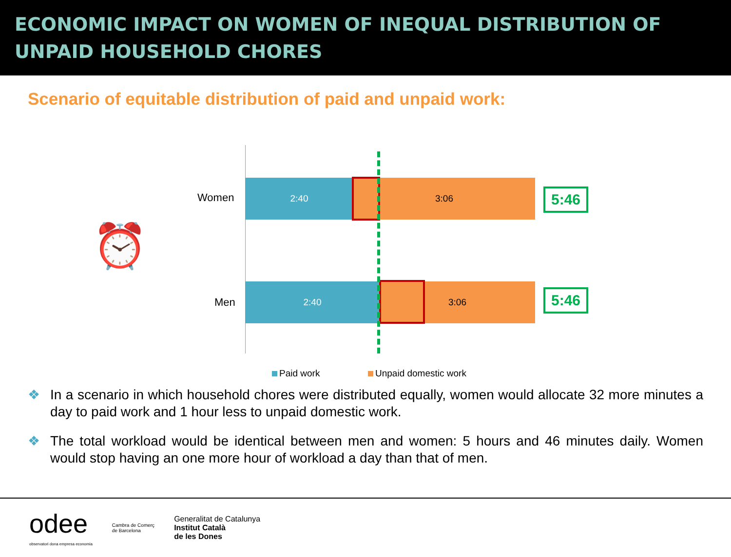ECONOMIC IMPACT ON WOMEN OF INEQUAL DISTRIBUTION OF
UNPAID HOUSEHOLD CHORES
Scenario of equitable distribution of paid and unpaid work:
⏰
Women
2:40 3:06
5:46
Men
2:40 3:06
5:46
Paid work Unpaid domestic work
❖ In a scenario in which household chores were distributed equally, women would allocate 32 more minutes a day to paid work and 1 hour less to unpaid domestic work.
❖ The total workload would be identical between men and women: 5 hours and 46 minutes daily. Women would stop having an one more hour of workload a day than that of men.
odee
observatori dona empresa economia
Cambra de Comerç
de Barcelona
Generalitat de Catalunya
Institut Català
de les Dones